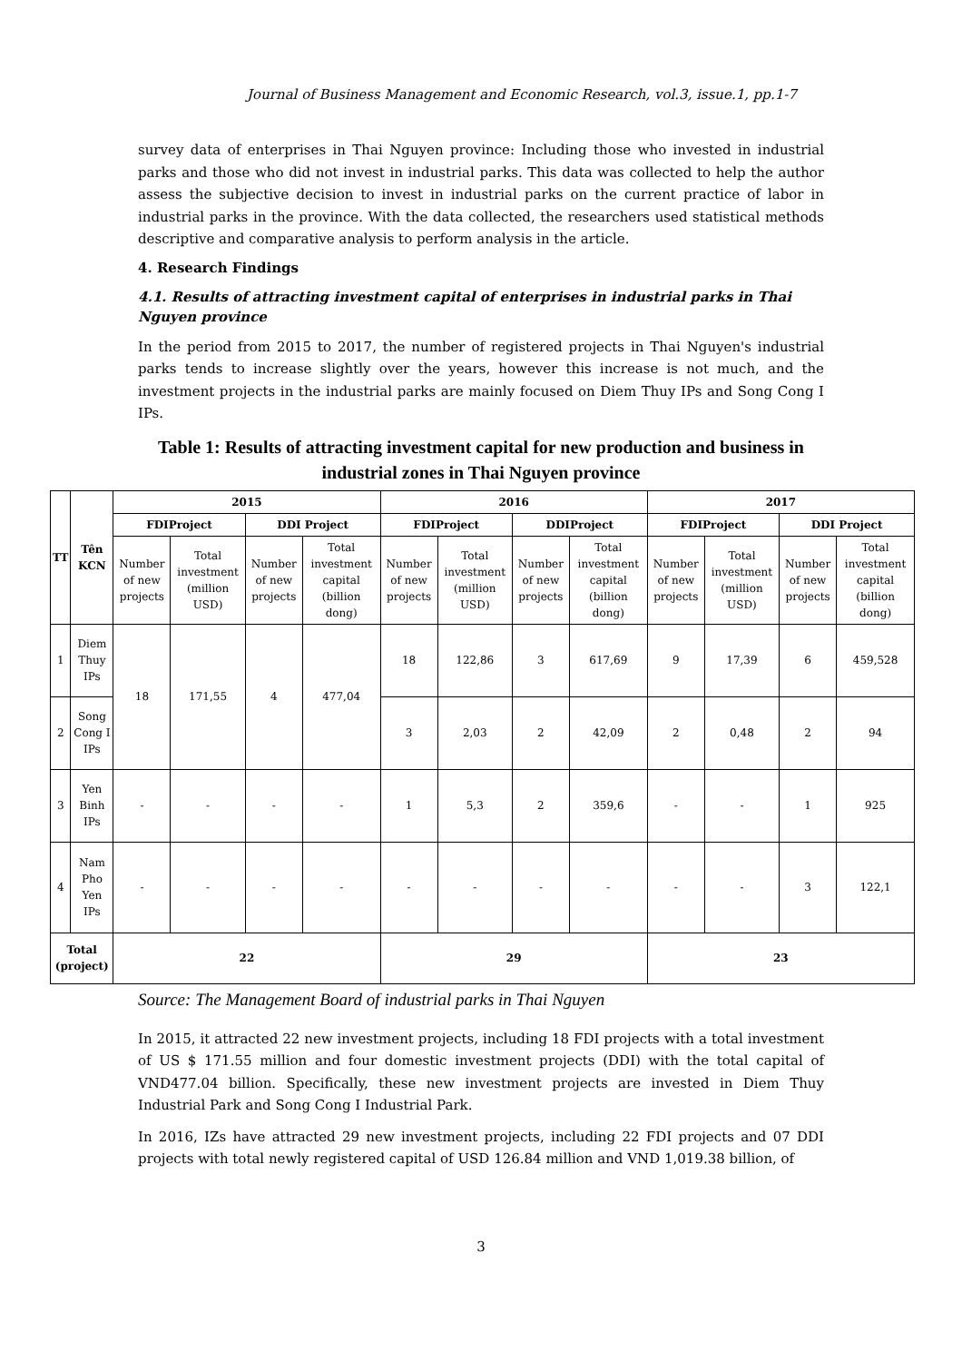Journal of Business Management and Economic Research, vol.3, issue.1, pp.1-7
survey data of enterprises in Thai Nguyen province: Including those who invested in industrial parks and those who did not invest in industrial parks. This data was collected to help the author assess the subjective decision to invest in industrial parks on the current practice of labor in industrial parks in the province. With the data collected, the researchers used statistical methods descriptive and comparative analysis to perform analysis in the article.
4. Research Findings
4.1. Results of attracting investment capital of enterprises in industrial parks in Thai Nguyen province
In the period from 2015 to 2017, the number of registered projects in Thai Nguyen's industrial parks tends to increase slightly over the years, however this increase is not much, and the investment projects in the industrial parks are mainly focused on Diem Thuy IPs and Song Cong I IPs.
Table 1: Results of attracting investment capital for new production and business in industrial zones in Thai Nguyen province
| TT | Tên KCN | 2015 | | | | 2016 | | | | 2017 | | | |
| --- | --- | --- | --- | --- | --- | --- | --- | --- | --- | --- | --- | --- | --- |
| | | FDIProject | | DDI Project | | FDIProject | | DDIProject | | FDIProject | | DDI Project | |
| | | Number of new projects | Total investment (million USD) | Number of new projects | Total investment capital (billion dong) | Number of new projects | Total investment (million USD) | Number of new projects | Total investment capital (billion dong) | Number of new projects | Total investment (million USD) | Number of new projects | Total investment capital (billion dong) |
| 1 | Diem Thuy IPs | 18 | 171,55 | 4 | 477,04 | 18 | 122,86 | 3 | 617,69 | 9 | 17,39 | 6 | 459,528 |
| 2 | Song Cong I IPs | | | | | 3 | 2,03 | 2 | 42,09 | 2 | 0,48 | 2 | 94 |
| 3 | Yen Binh IPs | - | - | - | - | 1 | 5,3 | 2 | 359,6 | - | - | 1 | 925 |
| 4 | Nam Pho Yen IPs | - | - | - | - | - | - | - | - | - | - | 3 | 122,1 |
| Total (project) | | 22 | | | | 29 | | | | 23 | | | |
Source: The Management Board of industrial parks in Thai Nguyen
In 2015, it attracted 22 new investment projects, including 18 FDI projects with a total investment of US $ 171.55 million and four domestic investment projects (DDI) with the total capital of VND477.04 billion. Specifically, these new investment projects are invested in Diem Thuy Industrial Park and Song Cong I Industrial Park.
In 2016, IZs have attracted 29 new investment projects, including 22 FDI projects and 07 DDI projects with total newly registered capital of USD 126.84 million and VND 1,019.38 billion, of
3